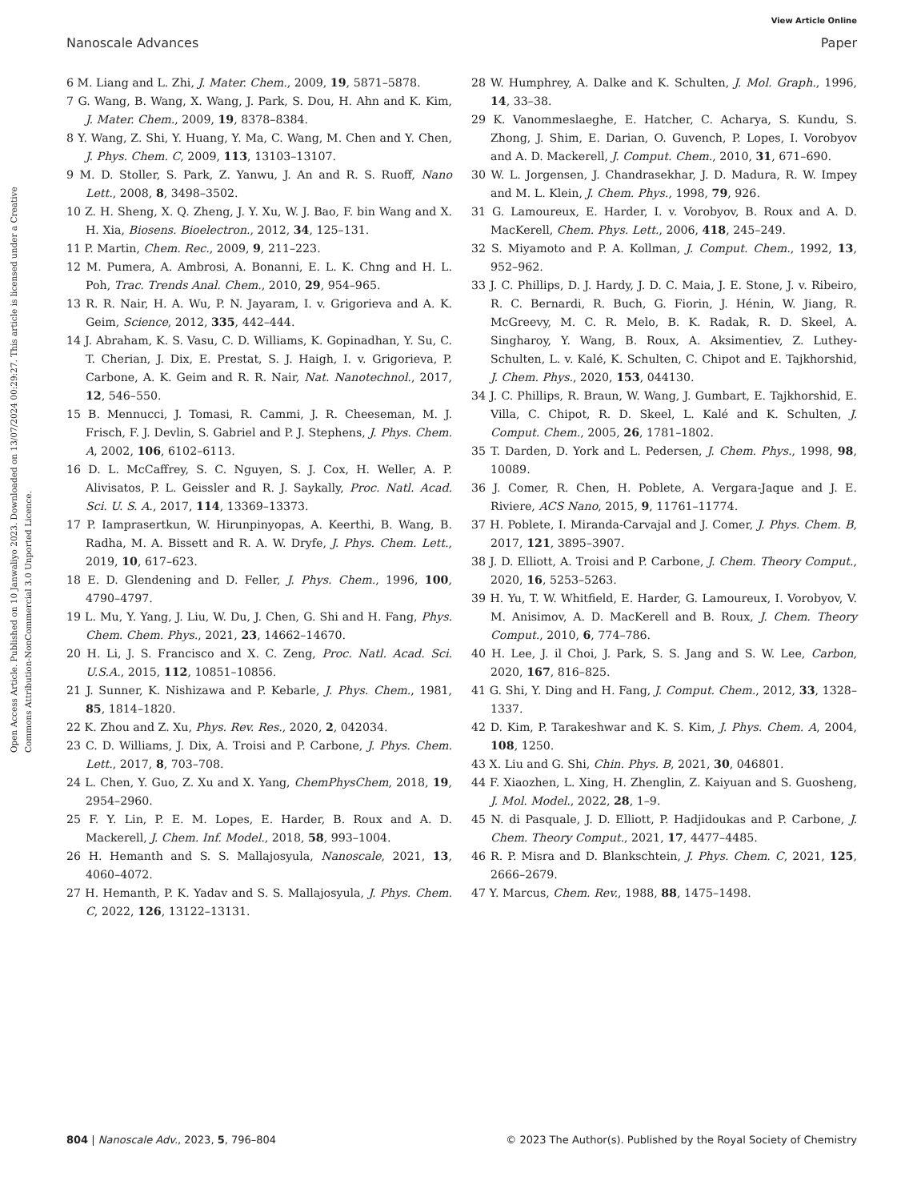View Article Online
Nanoscale Advances Paper
Open Access Article. Published on 10 Janwaliyo 2023. Downloaded on 13/07/2024 00:29:27. This article is licensed under a Creative Commons Attribution-NonCommercial 3.0 Unported Licence.
6 M. Liang and L. Zhi, J. Mater. Chem., 2009, 19, 5871–5878.
7 G. Wang, B. Wang, X. Wang, J. Park, S. Dou, H. Ahn and K. Kim, J. Mater. Chem., 2009, 19, 8378–8384.
8 Y. Wang, Z. Shi, Y. Huang, Y. Ma, C. Wang, M. Chen and Y. Chen, J. Phys. Chem. C, 2009, 113, 13103–13107.
9 M. D. Stoller, S. Park, Z. Yanwu, J. An and R. S. Ruoff, Nano Lett., 2008, 8, 3498–3502.
10 Z. H. Sheng, X. Q. Zheng, J. Y. Xu, W. J. Bao, F. bin Wang and X. H. Xia, Biosens. Bioelectron., 2012, 34, 125–131.
11 P. Martin, Chem. Rec., 2009, 9, 211–223.
12 M. Pumera, A. Ambrosi, A. Bonanni, E. L. K. Chng and H. L. Poh, Trac. Trends Anal. Chem., 2010, 29, 954–965.
13 R. R. Nair, H. A. Wu, P. N. Jayaram, I. v. Grigorieva and A. K. Geim, Science, 2012, 335, 442–444.
14 J. Abraham, K. S. Vasu, C. D. Williams, K. Gopinadhan, Y. Su, C. T. Cherian, J. Dix, E. Prestat, S. J. Haigh, I. v. Grigorieva, P. Carbone, A. K. Geim and R. R. Nair, Nat. Nanotechnol., 2017, 12, 546–550.
15 B. Mennucci, J. Tomasi, R. Cammi, J. R. Cheeseman, M. J. Frisch, F. J. Devlin, S. Gabriel and P. J. Stephens, J. Phys. Chem. A, 2002, 106, 6102–6113.
16 D. L. McCaffrey, S. C. Nguyen, S. J. Cox, H. Weller, A. P. Alivisatos, P. L. Geissler and R. J. Saykally, Proc. Natl. Acad. Sci. U. S. A., 2017, 114, 13369–13373.
17 P. Iamprasertkun, W. Hirunpinyopas, A. Keerthi, B. Wang, B. Radha, M. A. Bissett and R. A. W. Dryfe, J. Phys. Chem. Lett., 2019, 10, 617–623.
18 E. D. Glendening and D. Feller, J. Phys. Chem., 1996, 100, 4790–4797.
19 L. Mu, Y. Yang, J. Liu, W. Du, J. Chen, G. Shi and H. Fang, Phys. Chem. Chem. Phys., 2021, 23, 14662–14670.
20 H. Li, J. S. Francisco and X. C. Zeng, Proc. Natl. Acad. Sci. U.S.A., 2015, 112, 10851–10856.
21 J. Sunner, K. Nishizawa and P. Kebarle, J. Phys. Chem., 1981, 85, 1814–1820.
22 K. Zhou and Z. Xu, Phys. Rev. Res., 2020, 2, 042034.
23 C. D. Williams, J. Dix, A. Troisi and P. Carbone, J. Phys. Chem. Lett., 2017, 8, 703–708.
24 L. Chen, Y. Guo, Z. Xu and X. Yang, ChemPhysChem, 2018, 19, 2954–2960.
25 F. Y. Lin, P. E. M. Lopes, E. Harder, B. Roux and A. D. Mackerell, J. Chem. Inf. Model., 2018, 58, 993–1004.
26 H. Hemanth and S. S. Mallajosyula, Nanoscale, 2021, 13, 4060–4072.
27 H. Hemanth, P. K. Yadav and S. S. Mallajosyula, J. Phys. Chem. C, 2022, 126, 13122–13131.
28 W. Humphrey, A. Dalke and K. Schulten, J. Mol. Graph., 1996, 14, 33–38.
29 K. Vanommeslaeghe, E. Hatcher, C. Acharya, S. Kundu, S. Zhong, J. Shim, E. Darian, O. Guvench, P. Lopes, I. Vorobyov and A. D. Mackerell, J. Comput. Chem., 2010, 31, 671–690.
30 W. L. Jorgensen, J. Chandrasekhar, J. D. Madura, R. W. Impey and M. L. Klein, J. Chem. Phys., 1998, 79, 926.
31 G. Lamoureux, E. Harder, I. v. Vorobyov, B. Roux and A. D. MacKerell, Chem. Phys. Lett., 2006, 418, 245–249.
32 S. Miyamoto and P. A. Kollman, J. Comput. Chem., 1992, 13, 952–962.
33 J. C. Phillips, D. J. Hardy, J. D. C. Maia, J. E. Stone, J. v. Ribeiro, R. C. Bernardi, R. Buch, G. Fiorin, J. Hénin, W. Jiang, R. McGreevy, M. C. R. Melo, B. K. Radak, R. D. Skeel, A. Singharoy, Y. Wang, B. Roux, A. Aksimentiev, Z. Luthey-Schulten, L. v. Kalé, K. Schulten, C. Chipot and E. Tajkhorshid, J. Chem. Phys., 2020, 153, 044130.
34 J. C. Phillips, R. Braun, W. Wang, J. Gumbart, E. Tajkhorshid, E. Villa, C. Chipot, R. D. Skeel, L. Kalé and K. Schulten, J. Comput. Chem., 2005, 26, 1781–1802.
35 T. Darden, D. York and L. Pedersen, J. Chem. Phys., 1998, 98, 10089.
36 J. Comer, R. Chen, H. Poblete, A. Vergara-Jaque and J. E. Riviere, ACS Nano, 2015, 9, 11761–11774.
37 H. Poblete, I. Miranda-Carvajal and J. Comer, J. Phys. Chem. B, 2017, 121, 3895–3907.
38 J. D. Elliott, A. Troisi and P. Carbone, J. Chem. Theory Comput., 2020, 16, 5253–5263.
39 H. Yu, T. W. Whitfield, E. Harder, G. Lamoureux, I. Vorobyov, V. M. Anisimov, A. D. MacKerell and B. Roux, J. Chem. Theory Comput., 2010, 6, 774–786.
40 H. Lee, J. il Choi, J. Park, S. S. Jang and S. W. Lee, Carbon, 2020, 167, 816–825.
41 G. Shi, Y. Ding and H. Fang, J. Comput. Chem., 2012, 33, 1328–1337.
42 D. Kim, P. Tarakeshwar and K. S. Kim, J. Phys. Chem. A, 2004, 108, 1250.
43 X. Liu and G. Shi, Chin. Phys. B, 2021, 30, 046801.
44 F. Xiaozhen, L. Xing, H. Zhenglin, Z. Kaiyuan and S. Guosheng, J. Mol. Model., 2022, 28, 1–9.
45 N. di Pasquale, J. D. Elliott, P. Hadjidoukas and P. Carbone, J. Chem. Theory Comput., 2021, 17, 4477–4485.
46 R. P. Misra and D. Blankschtein, J. Phys. Chem. C, 2021, 125, 2666–2679.
47 Y. Marcus, Chem. Rev., 1988, 88, 1475–1498.
804 | Nanoscale Adv., 2023, 5, 796–804 © 2023 The Author(s). Published by the Royal Society of Chemistry